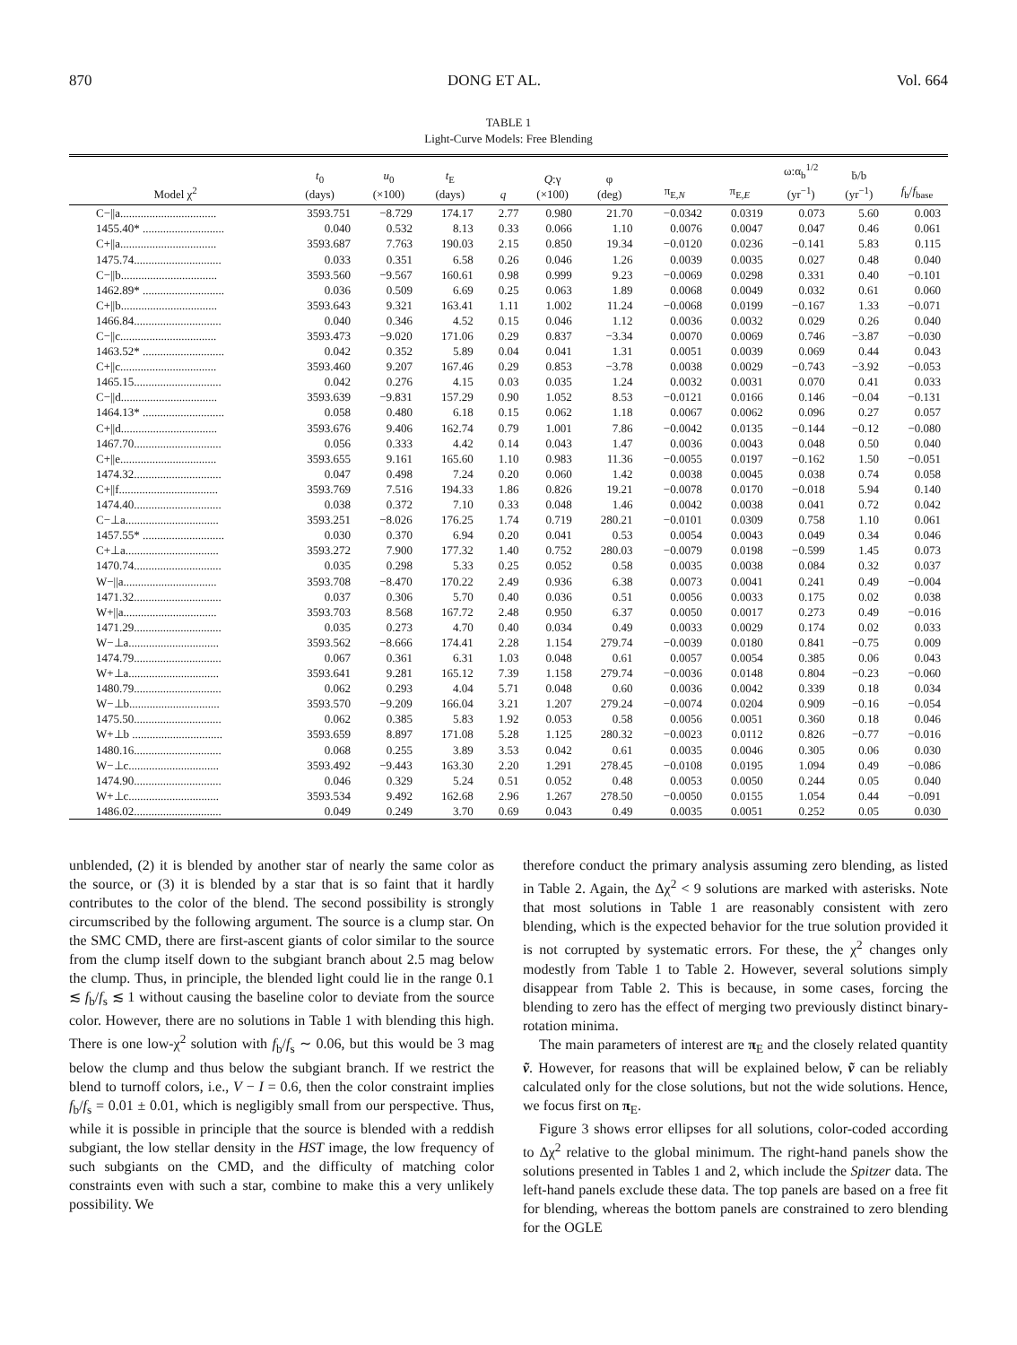870 DONG ET AL. Vol. 664
TABLE 1
Light-Curve Models: Free Blending
| Model χ<sup>2</sup> | t<sub>0</sub> (days) | u<sub>0</sub> (×100) | t<sub>E</sub> (days) | q | Q :γ (×100) | φ (deg) | π<sub>E,N</sub> | π<sub>E,E</sub> | ω:α<sub>b</sub><sup>1/2</sup> (yr<sup>−1</sup>) | ḃ/b (yr<sup>−1</sup>) | f<sub>b</sub>/ f<sub>base</sub> |
| --- | --- | --- | --- | --- | --- | --- | --- | --- | --- | --- | --- |
| C−//a................................. | 3593.751 | −8.729 | 174.17 | 2.77 | 0.980 | 21.70 | −0.0342 | 0.0319 | 0.073 | 5.60 | 0.003 |
| 1455.40* ............................ | 0.040 | 0.532 | 8.13 | 0.33 | 0.066 | 1.10 | 0.0076 | 0.0047 | 0.047 | 0.46 | 0.061 |
| C+//a................................. | 3593.687 | 7.763 | 190.03 | 2.15 | 0.850 | 19.34 | −0.0120 | 0.0236 | −0.141 | 5.83 | 0.115 |
| 1475.74.............................. | 0.033 | 0.351 | 6.58 | 0.26 | 0.046 | 1.26 | 0.0039 | 0.0035 | 0.027 | 0.48 | 0.040 |
| C−//b................................. | 3593.560 | −9.567 | 160.61 | 0.98 | 0.999 | 9.23 | −0.0069 | 0.0298 | 0.331 | 0.40 | −0.101 |
| 1462.89* ............................ | 0.036 | 0.509 | 6.69 | 0.25 | 0.063 | 1.89 | 0.0068 | 0.0049 | 0.032 | 0.61 | 0.060 |
| C+//b................................. | 3593.643 | 9.321 | 163.41 | 1.11 | 1.002 | 11.24 | −0.0068 | 0.0199 | −0.167 | 1.33 | −0.071 |
| 1466.84.............................. | 0.040 | 0.346 | 4.52 | 0.15 | 0.046 | 1.12 | 0.0036 | 0.0032 | 0.029 | 0.26 | 0.040 |
| C−//c................................. | 3593.473 | −9.020 | 171.06 | 0.29 | 0.837 | −3.34 | 0.0070 | 0.0069 | 0.746 | −3.87 | −0.030 |
| 1463.52* ............................ | 0.042 | 0.352 | 5.89 | 0.04 | 0.041 | 1.31 | 0.0051 | 0.0039 | 0.069 | 0.44 | 0.043 |
| C+//c................................. | 3593.460 | 9.207 | 167.46 | 0.29 | 0.853 | −3.78 | 0.0038 | 0.0029 | −0.743 | −3.92 | −0.053 |
| 1465.15.............................. | 0.042 | 0.276 | 4.15 | 0.03 | 0.035 | 1.24 | 0.0032 | 0.0031 | 0.070 | 0.41 | 0.033 |
| C−//d................................. | 3593.639 | −9.831 | 157.29 | 0.90 | 1.052 | 8.53 | −0.0121 | 0.0166 | 0.146 | −0.04 | −0.131 |
| 1464.13* ............................ | 0.058 | 0.480 | 6.18 | 0.15 | 0.062 | 1.18 | 0.0067 | 0.0062 | 0.096 | 0.27 | 0.057 |
| C+//d................................. | 3593.676 | 9.406 | 162.74 | 0.79 | 1.001 | 7.86 | −0.0042 | 0.0135 | −0.144 | −0.12 | −0.080 |
| 1467.70.............................. | 0.056 | 0.333 | 4.42 | 0.14 | 0.043 | 1.47 | 0.0036 | 0.0043 | 0.048 | 0.50 | 0.040 |
| C+//e................................. | 3593.655 | 9.161 | 165.60 | 1.10 | 0.983 | 11.36 | −0.0055 | 0.0197 | −0.162 | 1.50 | −0.051 |
| 1474.32.............................. | 0.047 | 0.498 | 7.24 | 0.20 | 0.060 | 1.42 | 0.0038 | 0.0045 | 0.038 | 0.74 | 0.058 |
| C+//f.................................. | 3593.769 | 7.516 | 194.33 | 1.86 | 0.826 | 19.21 | −0.0078 | 0.0170 | −0.018 | 5.94 | 0.140 |
| 1474.40.............................. | 0.038 | 0.372 | 7.10 | 0.33 | 0.048 | 1.46 | 0.0042 | 0.0038 | 0.041 | 0.72 | 0.042 |
| C−⊥a................................ | 3593.251 | −8.026 | 176.25 | 1.74 | 0.719 | 280.21 | −0.0101 | 0.0309 | 0.758 | 1.10 | 0.061 |
| 1457.55* ............................ | 0.030 | 0.370 | 6.94 | 0.20 | 0.041 | 0.53 | 0.0054 | 0.0043 | 0.049 | 0.34 | 0.046 |
| C+⊥a................................ | 3593.272 | 7.900 | 177.32 | 1.40 | 0.752 | 280.03 | −0.0079 | 0.0198 | −0.599 | 1.45 | 0.073 |
| 1470.74.............................. | 0.035 | 0.298 | 5.33 | 0.25 | 0.052 | 0.58 | 0.0035 | 0.0038 | 0.084 | 0.32 | 0.037 |
| W−//a................................ | 3593.708 | −8.470 | 170.22 | 2.49 | 0.936 | 6.38 | 0.0073 | 0.0041 | 0.241 | 0.49 | −0.004 |
| 1471.32.............................. | 0.037 | 0.306 | 5.70 | 0.40 | 0.036 | 0.51 | 0.0056 | 0.0033 | 0.175 | 0.02 | 0.038 |
| W+//a................................ | 3593.703 | 8.568 | 167.72 | 2.48 | 0.950 | 6.37 | 0.0050 | 0.0017 | 0.273 | 0.49 | −0.016 |
| 1471.29.............................. | 0.035 | 0.273 | 4.70 | 0.40 | 0.034 | 0.49 | 0.0033 | 0.0029 | 0.174 | 0.02 | 0.033 |
| W−⊥a............................... | 3593.562 | −8.666 | 174.41 | 2.28 | 1.154 | 279.74 | −0.0039 | 0.0180 | 0.841 | −0.75 | 0.009 |
| 1474.79.............................. | 0.067 | 0.361 | 6.31 | 1.03 | 0.048 | 0.61 | 0.0057 | 0.0054 | 0.385 | 0.06 | 0.043 |
| W+⊥a............................... | 3593.641 | 9.281 | 165.12 | 7.39 | 1.158 | 279.74 | −0.0036 | 0.0148 | 0.804 | −0.23 | −0.060 |
| 1480.79.............................. | 0.062 | 0.293 | 4.04 | 5.71 | 0.048 | 0.60 | 0.0036 | 0.0042 | 0.339 | 0.18 | 0.034 |
| W−⊥b............................... | 3593.570 | −9.209 | 166.04 | 3.21 | 1.207 | 279.24 | −0.0074 | 0.0204 | 0.909 | −0.16 | −0.054 |
| 1475.50.............................. | 0.062 | 0.385 | 5.83 | 1.92 | 0.053 | 0.58 | 0.0056 | 0.0051 | 0.360 | 0.18 | 0.046 |
| W+⊥b ............................... | 3593.659 | 8.897 | 171.08 | 5.28 | 1.125 | 280.32 | −0.0023 | 0.0112 | 0.826 | −0.77 | −0.016 |
| 1480.16.............................. | 0.068 | 0.255 | 3.89 | 3.53 | 0.042 | 0.61 | 0.0035 | 0.0046 | 0.305 | 0.06 | 0.030 |
| W−⊥c............................... | 3593.492 | −9.443 | 163.30 | 2.20 | 1.291 | 278.45 | −0.0108 | 0.0195 | 1.094 | 0.49 | −0.086 |
| 1474.90.............................. | 0.046 | 0.329 | 5.24 | 0.51 | 0.052 | 0.48 | 0.0053 | 0.0050 | 0.244 | 0.05 | 0.040 |
| W+⊥c............................... | 3593.534 | 9.492 | 162.68 | 2.96 | 1.267 | 278.50 | −0.0050 | 0.0155 | 1.054 | 0.44 | −0.091 |
| 1486.02.............................. | 0.049 | 0.249 | 3.70 | 0.69 | 0.043 | 0.49 | 0.0035 | 0.0051 | 0.252 | 0.05 | 0.030 |
unblended, (2) it is blended by another star of nearly the same color as the source, or (3) it is blended by a star that is so faint that it hardly contributes to the color of the blend. The second possibility is strongly circumscribed by the following argument. The source is a clump star. On the SMC CMD, there are first-ascent giants of color similar to the source from the clump itself down to the subgiant branch about 2.5 mag below the clump. Thus, in principle, the blended light could lie in the range 0.1 ≲ f<sub>b</sub>/f<sub>s</sub> ≲ 1 without causing the baseline color to deviate from the source color. However, there are no solutions in Table 1 with blending this high. There is one low-χ<sup>2</sup> solution with f<sub>b</sub>/f<sub>s</sub> ∼ 0.06, but this would be 3 mag below the clump and thus below the subgiant branch. If we restrict the blend to turnoff colors, i.e., V − I = 0.6, then the color constraint implies f<sub>b</sub>/f<sub>s</sub> = 0.01 ± 0.01, which is negligibly small from our perspective. Thus, while it is possible in principle that the source is blended with a reddish subgiant, the low stellar density in the HST image, the low frequency of such subgiants on the CMD, and the difficulty of matching color constraints even with such a star, combine to make this a very unlikely possibility. We
therefore conduct the primary analysis assuming zero blending, as listed in Table 2. Again, the Δχ<sup>2</sup> < 9 solutions are marked with asterisks. Note that most solutions in Table 1 are reasonably consistent with zero blending, which is the expected behavior for the true solution provided it is not corrupted by systematic errors. For these, the χ<sup>2</sup> changes only modestly from Table 1 to Table 2. However, several solutions simply disappear from Table 2. This is because, in some cases, forcing the blending to zero has the effect of merging two previously distinct binary-rotation minima.
The main parameters of interest are π<sub>E</sub> and the closely related quantity ṽ. However, for reasons that will be explained below, ṽ can be reliably calculated only for the close solutions, but not the wide solutions. Hence, we focus first on π<sub>E</sub>.
Figure 3 shows error ellipses for all solutions, color-coded according to Δχ<sup>2</sup> relative to the global minimum. The right-hand panels show the solutions presented in Tables 1 and 2, which include the Spitzer data. The left-hand panels exclude these data. The top panels are based on a free fit for blending, whereas the bottom panels are constrained to zero blending for the OGLE